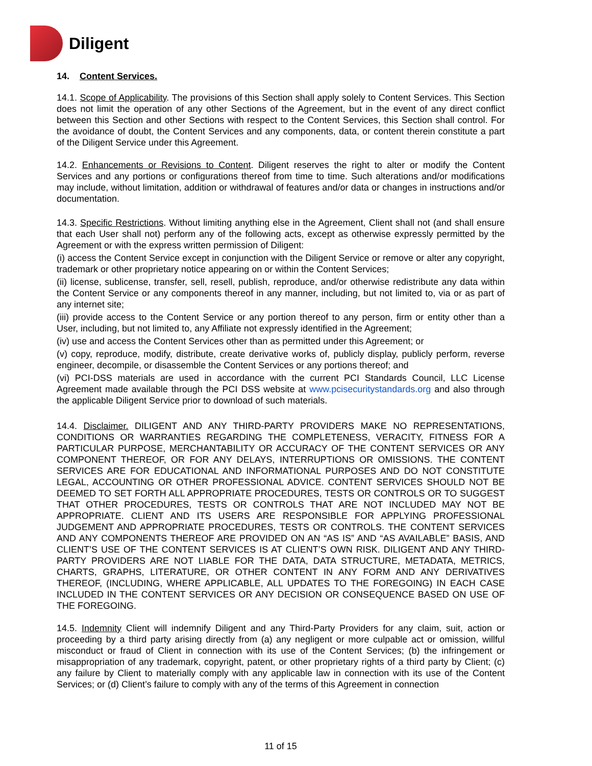Diligent
14. Content Services.
14.1. Scope of Applicability. The provisions of this Section shall apply solely to Content Services. This Section does not limit the operation of any other Sections of the Agreement, but in the event of any direct conflict between this Section and other Sections with respect to the Content Services, this Section shall control. For the avoidance of doubt, the Content Services and any components, data, or content therein constitute a part of the Diligent Service under this Agreement.
14.2. Enhancements or Revisions to Content. Diligent reserves the right to alter or modify the Content Services and any portions or configurations thereof from time to time. Such alterations and/or modifications may include, without limitation, addition or withdrawal of features and/or data or changes in instructions and/or documentation.
14.3. Specific Restrictions. Without limiting anything else in the Agreement, Client shall not (and shall ensure that each User shall not) perform any of the following acts, except as otherwise expressly permitted by the Agreement or with the express written permission of Diligent:
(i) access the Content Service except in conjunction with the Diligent Service or remove or alter any copyright, trademark or other proprietary notice appearing on or within the Content Services;
(ii) license, sublicense, transfer, sell, resell, publish, reproduce, and/or otherwise redistribute any data within the Content Service or any components thereof in any manner, including, but not limited to, via or as part of any internet site;
(iii) provide access to the Content Service or any portion thereof to any person, firm or entity other than a User, including, but not limited to, any Affiliate not expressly identified in the Agreement;
(iv) use and access the Content Services other than as permitted under this Agreement; or
(v) copy, reproduce, modify, distribute, create derivative works of, publicly display, publicly perform, reverse engineer, decompile, or disassemble the Content Services or any portions thereof; and
(vi) PCI-DSS materials are used in accordance with the current PCI Standards Council, LLC License Agreement made available through the PCI DSS website at www.pcisecuritystandards.org and also through the applicable Diligent Service prior to download of such materials.
14.4. Disclaimer. DILIGENT AND ANY THIRD-PARTY PROVIDERS MAKE NO REPRESENTATIONS, CONDITIONS OR WARRANTIES REGARDING THE COMPLETENESS, VERACITY, FITNESS FOR A PARTICULAR PURPOSE, MERCHANTABILITY OR ACCURACY OF THE CONTENT SERVICES OR ANY COMPONENT THEREOF, OR FOR ANY DELAYS, INTERRUPTIONS OR OMISSIONS. THE CONTENT SERVICES ARE FOR EDUCATIONAL AND INFORMATIONAL PURPOSES AND DO NOT CONSTITUTE LEGAL, ACCOUNTING OR OTHER PROFESSIONAL ADVICE. CONTENT SERVICES SHOULD NOT BE DEEMED TO SET FORTH ALL APPROPRIATE PROCEDURES, TESTS OR CONTROLS OR TO SUGGEST THAT OTHER PROCEDURES, TESTS OR CONTROLS THAT ARE NOT INCLUDED MAY NOT BE APPROPRIATE. CLIENT AND ITS USERS ARE RESPONSIBLE FOR APPLYING PROFESSIONAL JUDGEMENT AND APPROPRIATE PROCEDURES, TESTS OR CONTROLS. THE CONTENT SERVICES AND ANY COMPONENTS THEREOF ARE PROVIDED ON AN “AS IS” AND “AS AVAILABLE” BASIS, AND CLIENT’S USE OF THE CONTENT SERVICES IS AT CLIENT’S OWN RISK. DILIGENT AND ANY THIRD-PARTY PROVIDERS ARE NOT LIABLE FOR THE DATA, DATA STRUCTURE, METADATA, METRICS, CHARTS, GRAPHS, LITERATURE, OR OTHER CONTENT IN ANY FORM AND ANY DERIVATIVES THEREOF, (INCLUDING, WHERE APPLICABLE, ALL UPDATES TO THE FOREGOING) IN EACH CASE INCLUDED IN THE CONTENT SERVICES OR ANY DECISION OR CONSEQUENCE BASED ON USE OF THE FOREGOING.
14.5. Indemnity Client will indemnify Diligent and any Third-Party Providers for any claim, suit, action or proceeding by a third party arising directly from (a) any negligent or more culpable act or omission, willful misconduct or fraud of Client in connection with its use of the Content Services; (b) the infringement or misappropriation of any trademark, copyright, patent, or other proprietary rights of a third party by Client; (c) any failure by Client to materially comply with any applicable law in connection with its use of the Content Services; or (d) Client’s failure to comply with any of the terms of this Agreement in connection
11 of 15